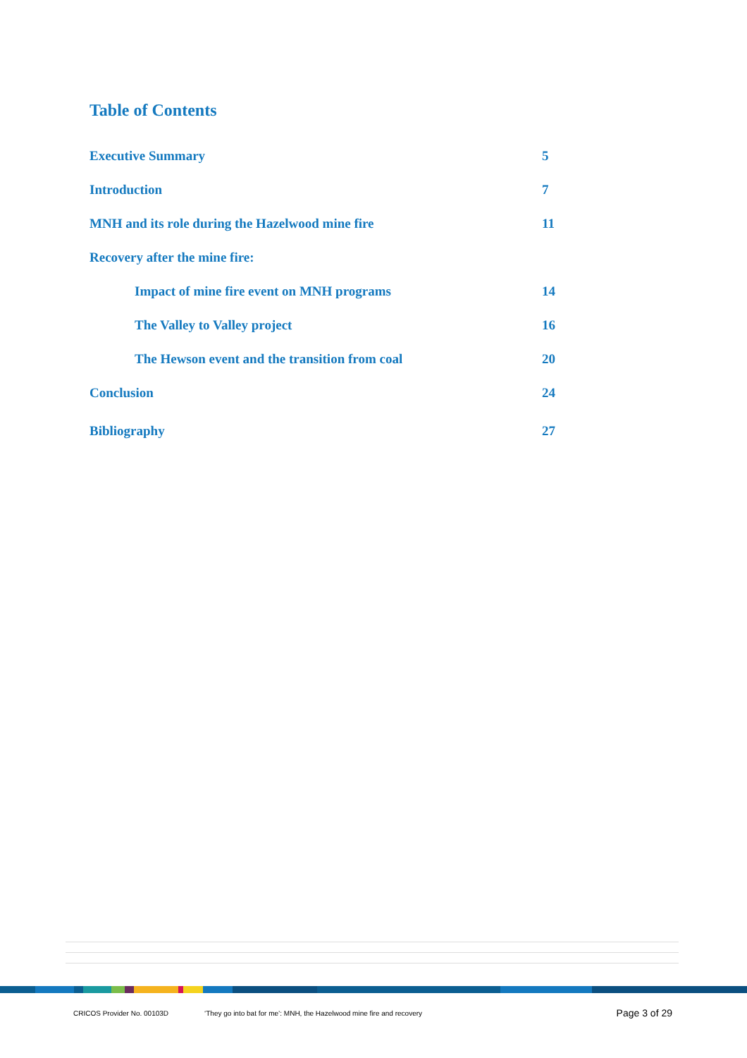Table of Contents
Executive Summary 5
Introduction 7
MNH and its role during the Hazelwood mine fire 11
Recovery after the mine fire:
Impact of mine fire event on MNH programs 14
The Valley to Valley project 16
The Hewson event and the transition from coal 20
Conclusion 24
Bibliography 27
CRICOS Provider No. 00103D ‘They go into bat for me’: MNH, the Hazelwood mine fire and recovery Page 3 of 29